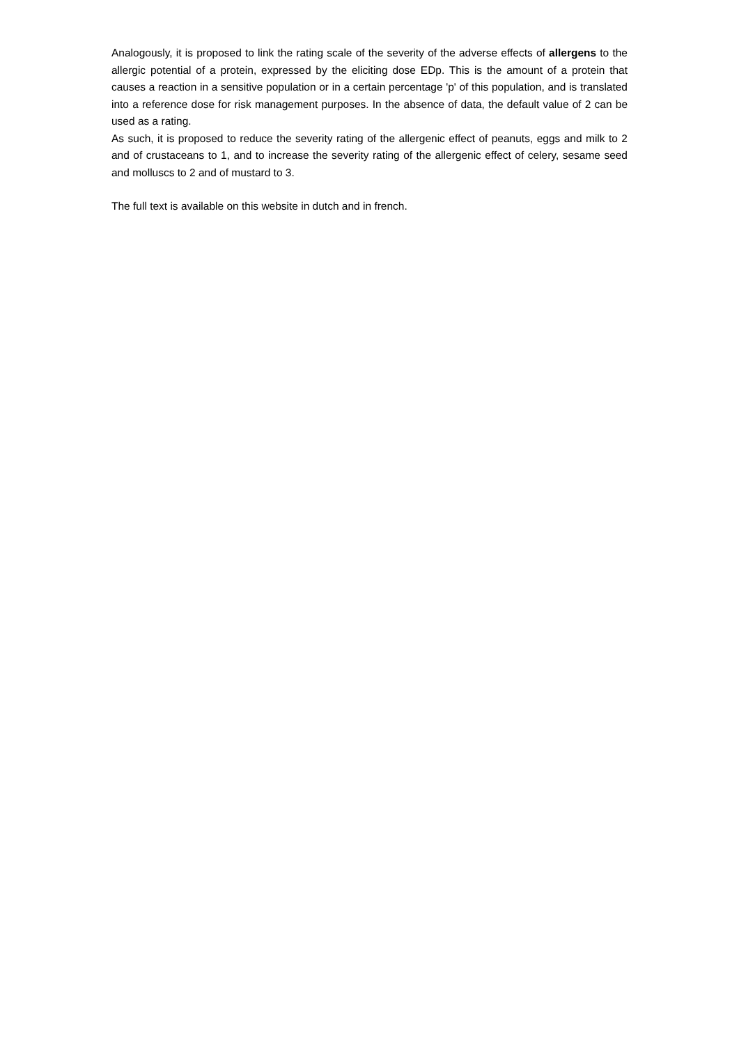Analogously, it is proposed to link the rating scale of the severity of the adverse effects of allergens to the allergic potential of a protein, expressed by the eliciting dose EDp. This is the amount of a protein that causes a reaction in a sensitive population or in a certain percentage 'p' of this population, and is translated into a reference dose for risk management purposes. In the absence of data, the default value of 2 can be used as a rating.
As such, it is proposed to reduce the severity rating of the allergenic effect of peanuts, eggs and milk to 2 and of crustaceans to 1, and to increase the severity rating of the allergenic effect of celery, sesame seed and molluscs to 2 and of mustard to 3.
The full text is available on this website in dutch and in french.